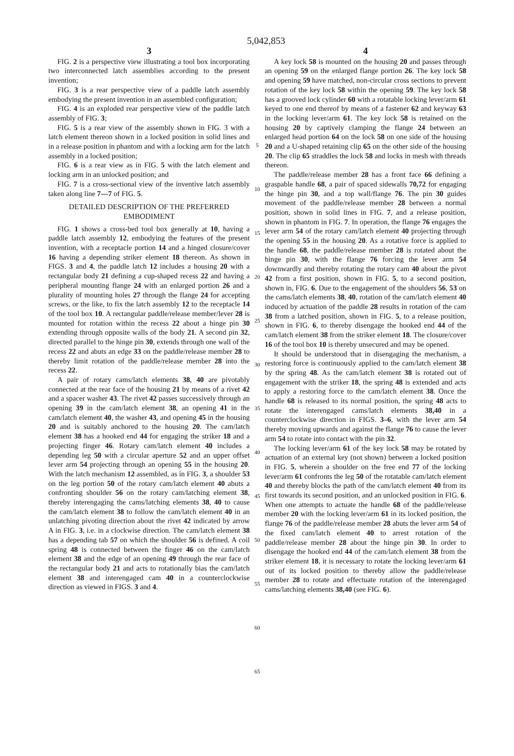5,042,853
3
FIG. 2 is a perspective view illustrating a tool box incorporating two interconnected latch assemblies according to the present invention;
FIG. 3 is a rear perspective view of a paddle latch assembly embodying the present invention in an assembled configuration;
FIG. 4 is an exploded rear perspective view of the paddle latch assembly of FIG. 3;
FIG. 5 is a rear view of the assembly shown in FIG. 3 with a latch element thereon shown in a locked position in solid lines and in a release position in phantom and with a locking arm for the latch assembly in a locked position;
FIG. 6 is a rear view as in FIG. 5 with the latch element and locking arm in an unlocked position; and
FIG. 7 is a cross-sectional view of the inventive latch assembly taken along line 7—7 of FIG. 5.
DETAILED DESCRIPTION OF THE PREFERRED EMBODIMENT
FIG. 1 shows a cross-bed tool box generally at 10, having a paddle latch assembly 12, embodying the features of the present invention, with a receptacle portion 14 and a hinged closure/cover 16 having a depending striker element 18 thereon. As shown in FIGS. 3 and 4, the paddle latch 12 includes a housing 20 with a rectangular body 21 defining a cup-shaped recess 22 and having a peripheral mounting flange 24 with an enlarged portion 26 and a plurality of mounting holes 27 through the flange 24 for accepting screws, or the like, to fix the latch assembly 12 to the receptacle 14 of the tool box 10. A rectangular paddle/release member/lever 28 is mounted for rotation within the recess 22 about a hinge pin 30 extending through opposite walls of the body 21. A second pin 32, directed parallel to the hinge pin 30, extends through one wall of the recess 22 and abuts an edge 33 on the paddle/release member 28 to thereby limit rotation of the paddle/release member 28 into the recess 22.
A pair of rotary cams/latch elements 38, 40 are pivotably connected at the rear face of the housing 21 by means of a rivet 42 and a spacer washer 43. The rivet 42 passes successively through an opening 39 in the cam/latch element 38, an opening 41 in the cam/latch element 40, the washer 43, and opening 45 in the housing 20 and is suitably anchored to the housing 20. The cam/latch element 38 has a hooked end 44 for engaging the striker 18 and a projecting finger 46. Rotary cam/latch element 40 includes a depending leg 50 with a circular aperture 52 and an upper offset lever arm 54 projecting through an opening 55 in the housing 20. With the latch mechanism 12 assembled, as in FIG. 3, a shoulder 53 on the leg portion 50 of the rotary cam/latch element 40 abuts a confronting shoulder 56 on the rotary cam/latching element 38, thereby interengaging the cams/latching elements 38, 40 to cause the cam/latch element 38 to follow the cam/latch element 40 in an unlatching pivoting direction about the rivet 42 indicated by arrow A in FIG. 3, i.e. in a clockwise direction. The cam/latch element 38 has a depending tab 57 on which the shoulder 56 is defined. A coil spring 48 is connected between the finger 46 on the cam/latch element 38 and the edge of an opening 49 through the rear face of the rectangular body 21 and acts to rotationally bias the cam/latch element 38 and interengaged cam 40 in a counterclockwise direction as viewed in FIGS. 3 and 4.
5
10
15
20
25
30
35
40
45
50
55
60
65
4
A key lock 58 is mounted on the housing 20 and passes through an opening 59 on the enlarged flange portion 26. The key lock 58 and opening 59 have matched, non-circular cross sections to prevent rotation of the key lock 58 within the opening 59. The key lock 58 has a grooved lock cylinder 60 with a rotatable locking lever/arm 61 keyed to one end thereof by means of a fastener 62 and keyway 63 in the locking lever/arm 61. The key lock 58 is retained on the housing 20 by captively clamping the flange 24 between an enlarged head portion 64 on the lock 58 on one side of the housing 20 and a U-shaped retaining clip 65 on the other side of the housing 20. The clip 65 straddles the lock 58 and locks in mesh with threads thereon.
The paddle/release member 28 has a front face 66 defining a graspable handle 68, a pair of spaced sidewalls 70,72 for engaging the hinge pin 30, and a top wall/flange 76. The pin 30 guides movement of the paddle/release member 28 between a normal position, shown in solid lines in FIG. 7, and a release position, shown in phantom in FIG. 7. In operation, the flange 76 engages the lever arm 54 of the rotary cam/latch element 40 projecting through the opening 55 in the housing 20. As a rotative force is applied to the handle 68, the paddle/release member 28 is rotated about the hinge pin 30, with the flange 76 forcing the lever arm 54 downwardly and thereby rotating the rotary cam 40 about the pivot 42 from a first position, shown in FIG. 5, to a second position, shown in, FIG. 6. Due to the engagement of the shoulders 56, 53 on the cams/latch elements 38, 40, rotation of the cam/latch element 40 induced by actuation of the paddle 28 results in rotation of the cam 38 from a latched position, shown in FIG. 5, to a release position, shown in FIG. 6, to thereby disengage the hooked end 44 of the cam/latch element 38 from the striker element 18. The closure/cover 16 of the tool box 10 is thereby unsecured and may be opened.
It should be understood that in disengaging the mechanism, a restoring force is continuously applied to the cam/latch element 38 by the spring 48. As the cam/latch element 38 is rotated out of engagement with the striker 18, the spring 48 is extended and acts to apply a restoring force to the cam/latch element 38. Once the handle 68 is released to its normal position, the spring 48 acts to rotate the interengaged cams/latch elements 38,40 in a counterclockwise direction in FIGS. 3–6, with the lever arm 54 thereby moving upwards and against the flange 76 to cause the lever arm 54 to rotate into contact with the pin 32.
The locking lever/arm 61 of the key lock 58 may be rotated by actuation of an external key (not shown) between a locked position in FIG. 5, wherein a shoulder on the free end 77 of the locking lever/arm 61 confronts the leg 50 of the rotatable cam/latch element 40 and thereby blocks the path of the cam/latch element 40 from its first towards its second position, and an unlocked position in FIG. 6. When one attempts to actuate the handle 68 of the paddle/release member 20 with the locking lever/arm 61 in its locked position, the flange 76 of the paddle/release member 28 abuts the lever arm 54 of the fixed cam/latch element 40 to arrest rotation of the paddle/release member 28 about the hinge pin 30. In order to disengage the hooked end 44 of the cam/latch element 38 from the striker element 18, it is necessary to rotate the locking lever/arm 61 out of its locked position to thereby allow the paddle/release member 28 to rotate and effectuate rotation of the interengaged cams/latching elements 38,40 (see FIG. 6).